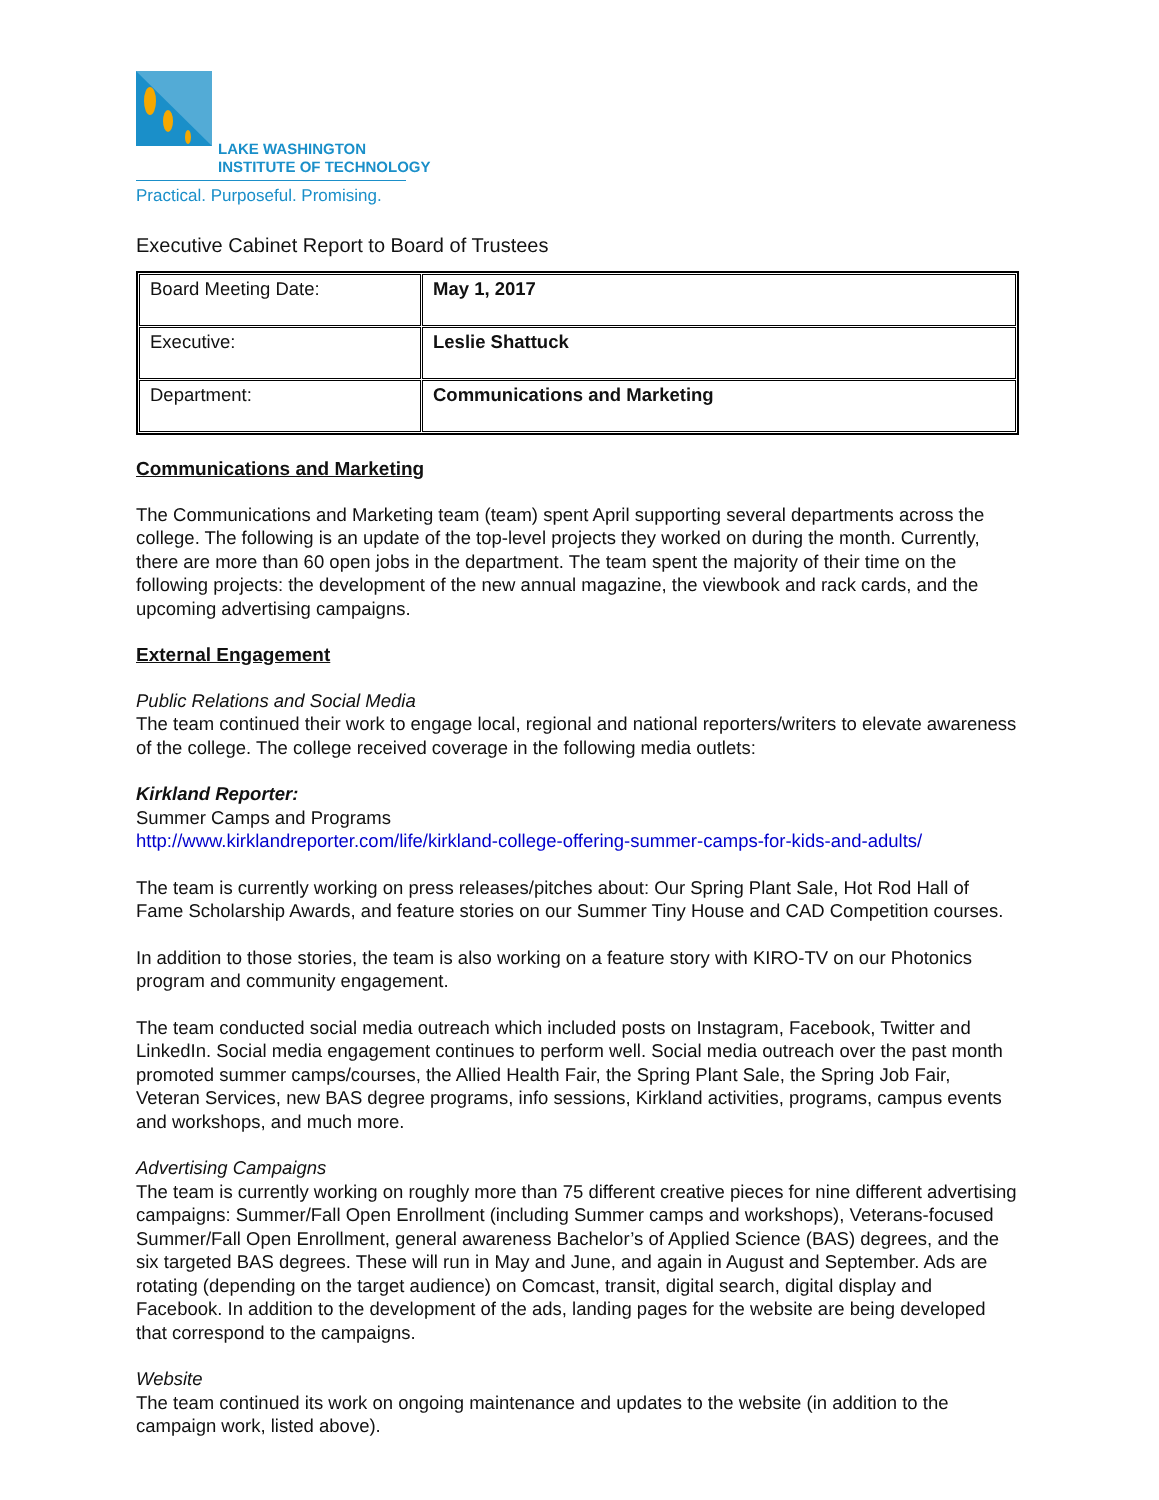LAKE WASHINGTON
INSTITUTE OF TECHNOLOGY
Practical. Purposeful. Promising.
Executive Cabinet Report to Board of Trustees
| Board Meeting Date: | May 1, 2017 |
| Executive: | Leslie Shattuck |
| Department: | Communications and Marketing |
Communications and Marketing
The Communications and Marketing team (team) spent April supporting several departments across the college. The following is an update of the top-level projects they worked on during the month. Currently, there are more than 60 open jobs in the department. The team spent the majority of their time on the following projects: the development of the new annual magazine, the viewbook and rack cards, and the upcoming advertising campaigns.
External Engagement
Public Relations and Social Media
The team continued their work to engage local, regional and national reporters/writers to elevate awareness of the college. The college received coverage in the following media outlets:
Kirkland Reporter:
Summer Camps and Programs
http://www.kirklandreporter.com/life/kirkland-college-offering-summer-camps-for-kids-and-adults/
The team is currently working on press releases/pitches about: Our Spring Plant Sale, Hot Rod Hall of Fame Scholarship Awards, and feature stories on our Summer Tiny House and CAD Competition courses.
In addition to those stories, the team is also working on a feature story with KIRO-TV on our Photonics program and community engagement.
The team conducted social media outreach which included posts on Instagram, Facebook, Twitter and LinkedIn. Social media engagement continues to perform well. Social media outreach over the past month promoted summer camps/courses, the Allied Health Fair, the Spring Plant Sale, the Spring Job Fair, Veteran Services, new BAS degree programs, info sessions, Kirkland activities, programs, campus events and workshops, and much more.
Advertising Campaigns
The team is currently working on roughly more than 75 different creative pieces for nine different advertising campaigns: Summer/Fall Open Enrollment (including Summer camps and workshops), Veterans-focused Summer/Fall Open Enrollment, general awareness Bachelor’s of Applied Science (BAS) degrees, and the six targeted BAS degrees. These will run in May and June, and again in August and September. Ads are rotating (depending on the target audience) on Comcast, transit, digital search, digital display and Facebook. In addition to the development of the ads, landing pages for the website are being developed that correspond to the campaigns.
Website
The team continued its work on ongoing maintenance and updates to the website (in addition to the campaign work, listed above).